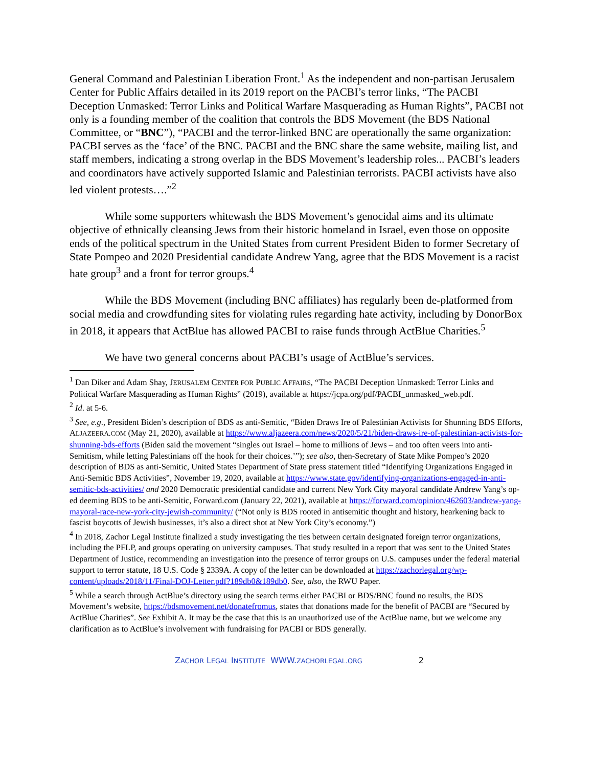General Command and Palestinian Liberation Front.<sup>1</sup> As the independent and non-partisan Jerusalem Center for Public Affairs detailed in its 2019 report on the PACBI’s terror links, “The PACBI Deception Unmasked: Terror Links and Political Warfare Masquerading as Human Rights”, PACBI not only is a founding member of the coalition that controls the BDS Movement (the BDS National Committee, or “BNC”), “PACBI and the terror-linked BNC are operationally the same organization: PACBI serves as the ‘face’ of the BNC. PACBI and the BNC share the same website, mailing list, and staff members, indicating a strong overlap in the BDS Movement’s leadership roles... PACBI’s leaders and coordinators have actively supported Islamic and Palestinian terrorists. PACBI activists have also led violent protests….”<sup>2</sup>
While some supporters whitewash the BDS Movement’s genocidal aims and its ultimate objective of ethnically cleansing Jews from their historic homeland in Israel, even those on opposite ends of the political spectrum in the United States from current President Biden to former Secretary of State Pompeo and 2020 Presidential candidate Andrew Yang, agree that the BDS Movement is a racist hate group<sup>3</sup> and a front for terror groups.<sup>4</sup>
While the BDS Movement (including BNC affiliates) has regularly been de-platformed from social media and crowdfunding sites for violating rules regarding hate activity, including by DonorBox in 2018, it appears that ActBlue has allowed PACBI to raise funds through ActBlue Charities.<sup>5</sup>
We have two general concerns about PACBI’s usage of ActBlue’s services.
<sup>1</sup> Dan Diker and Adam Shay, JERUSALEM CENTER FOR PUBLIC AFFAIRS, “The PACBI Deception Unmasked: Terror Links and Political Warfare Masquerading as Human Rights” (2019), available at https://jcpa.org/pdf/PACBI_unmasked_web.pdf.
<sup>2</sup> Id. at 5-6.
<sup>3</sup> See, e.g., President Biden’s description of BDS as anti-Semitic, “Biden Draws Ire of Palestinian Activists for Shunning BDS Efforts, ALJAZEERA.COM (May 21, 2020), available at https://www.aljazeera.com/news/2020/5/21/biden-draws-ire-of-palestinian-activists-for-shunning-bds-efforts (Biden said the movement “singles out Israel – home to millions of Jews – and too often veers into anti-Semitism, while letting Palestinians off the hook for their choices.’”); see also, then-Secretary of State Mike Pompeo’s 2020 description of BDS as anti-Semitic, United States Department of State press statement titled “Identifying Organizations Engaged in Anti-Semitic BDS Activities”, November 19, 2020, available at https://www.state.gov/identifying-organizations-engaged-in-anti-semitic-bds-activities/ and 2020 Democratic presidential candidate and current New York City mayoral candidate Andrew Yang’s op-ed deeming BDS to be anti-Semitic, Forward.com (January 22, 2021), available at https://forward.com/opinion/462603/andrew-yang-mayoral-race-new-york-city-jewish-community/ (“Not only is BDS rooted in antisemitic thought and history, hearkening back to fascist boycotts of Jewish businesses, it’s also a direct shot at New York City’s economy.”)
<sup>4</sup> In 2018, Zachor Legal Institute finalized a study investigating the ties between certain designated foreign terror organizations, including the PFLP, and groups operating on university campuses. That study resulted in a report that was sent to the United States Department of Justice, recommending an investigation into the presence of terror groups on U.S. campuses under the federal material support to terror statute, 18 U.S. Code § 2339A. A copy of the letter can be downloaded at https://zachorlegal.org/wp-content/uploads/2018/11/Final-DOJ-Letter.pdf?189db0&189db0. See, also, the RWU Paper.
<sup>5</sup> While a search through ActBlue’s directory using the search terms either PACBI or BDS/BNC found no results, the BDS Movement’s website, https://bdsmovement.net/donatefromus, states that donations made for the benefit of PACBI are “Secured by ActBlue Charities”. See Exhibit A. It may be the case that this is an unauthorized use of the ActBlue name, but we welcome any clarification as to ActBlue’s involvement with fundraising for PACBI or BDS generally.
ZACHOR LEGAL INSTITUTE WWW.ZACHORLEGAL.ORG 2